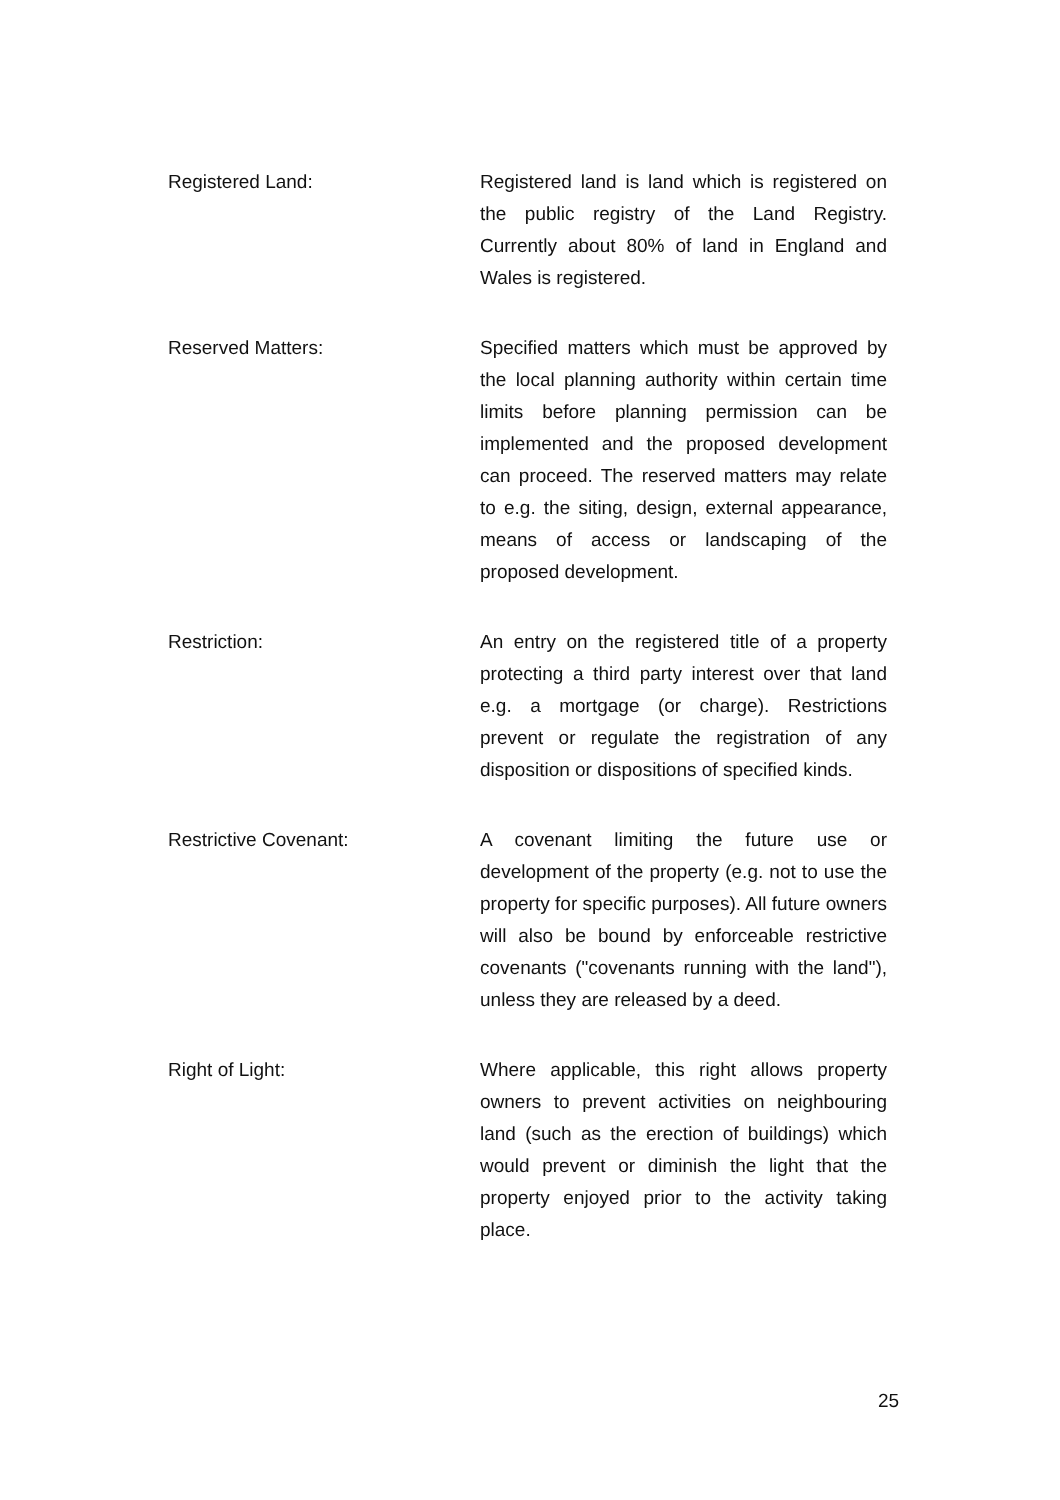Registered Land: Registered land is land which is registered on the public registry of the Land Registry. Currently about 80% of land in England and Wales is registered.
Reserved Matters: Specified matters which must be approved by the local planning authority within certain time limits before planning permission can be implemented and the proposed development can proceed. The reserved matters may relate to e.g. the siting, design, external appearance, means of access or landscaping of the proposed development.
Restriction: An entry on the registered title of a property protecting a third party interest over that land e.g. a mortgage (or charge). Restrictions prevent or regulate the registration of any disposition or dispositions of specified kinds.
Restrictive Covenant: A covenant limiting the future use or development of the property (e.g. not to use the property for specific purposes). All future owners will also be bound by enforceable restrictive covenants ("covenants running with the land"), unless they are released by a deed.
Right of Light: Where applicable, this right allows property owners to prevent activities on neighbouring land (such as the erection of buildings) which would prevent or diminish the light that the property enjoyed prior to the activity taking place.
25